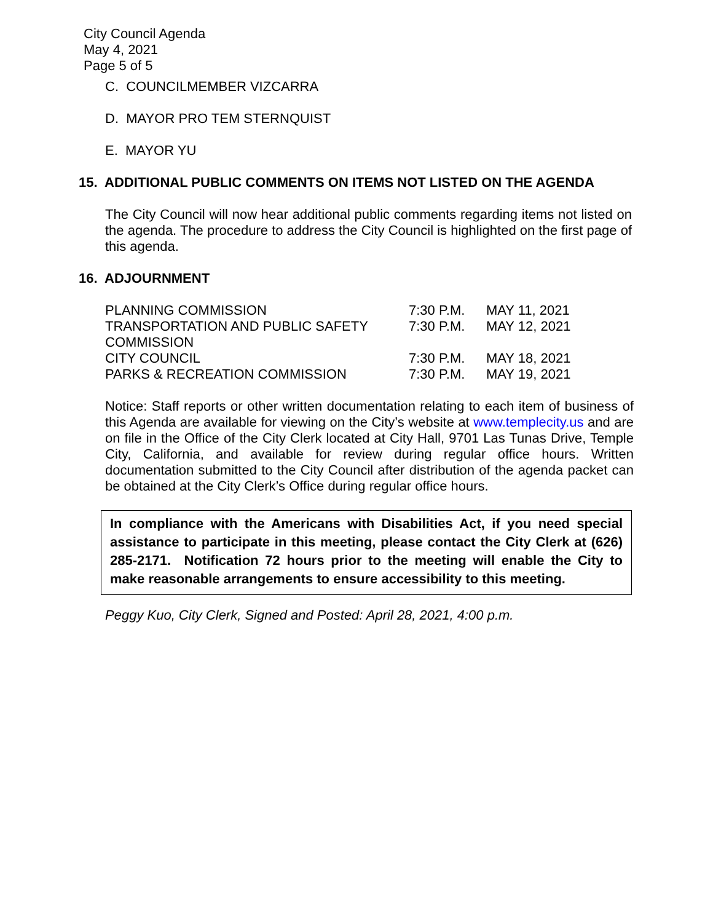City Council Agenda
May 4, 2021
Page 5 of 5
C. COUNCILMEMBER VIZCARRA
D. MAYOR PRO TEM STERNQUIST
E. MAYOR YU
15. ADDITIONAL PUBLIC COMMENTS ON ITEMS NOT LISTED ON THE AGENDA
The City Council will now hear additional public comments regarding items not listed on the agenda. The procedure to address the City Council is highlighted on the first page of this agenda.
16. ADJOURNMENT
| PLANNING COMMISSION | 7:30 P.M. | MAY 11, 2021 |
| TRANSPORTATION AND PUBLIC SAFETY COMMISSION | 7:30 P.M. | MAY 12, 2021 |
| CITY COUNCIL | 7:30 P.M. | MAY 18, 2021 |
| PARKS & RECREATION COMMISSION | 7:30 P.M. | MAY 19, 2021 |
Notice: Staff reports or other written documentation relating to each item of business of this Agenda are available for viewing on the City’s website at www.templecity.us and are on file in the Office of the City Clerk located at City Hall, 9701 Las Tunas Drive, Temple City, California, and available for review during regular office hours. Written documentation submitted to the City Council after distribution of the agenda packet can be obtained at the City Clerk’s Office during regular office hours.
In compliance with the Americans with Disabilities Act, if you need special assistance to participate in this meeting, please contact the City Clerk at (626) 285-2171. Notification 72 hours prior to the meeting will enable the City to make reasonable arrangements to ensure accessibility to this meeting.
Peggy Kuo, City Clerk, Signed and Posted: April 28, 2021, 4:00 p.m.